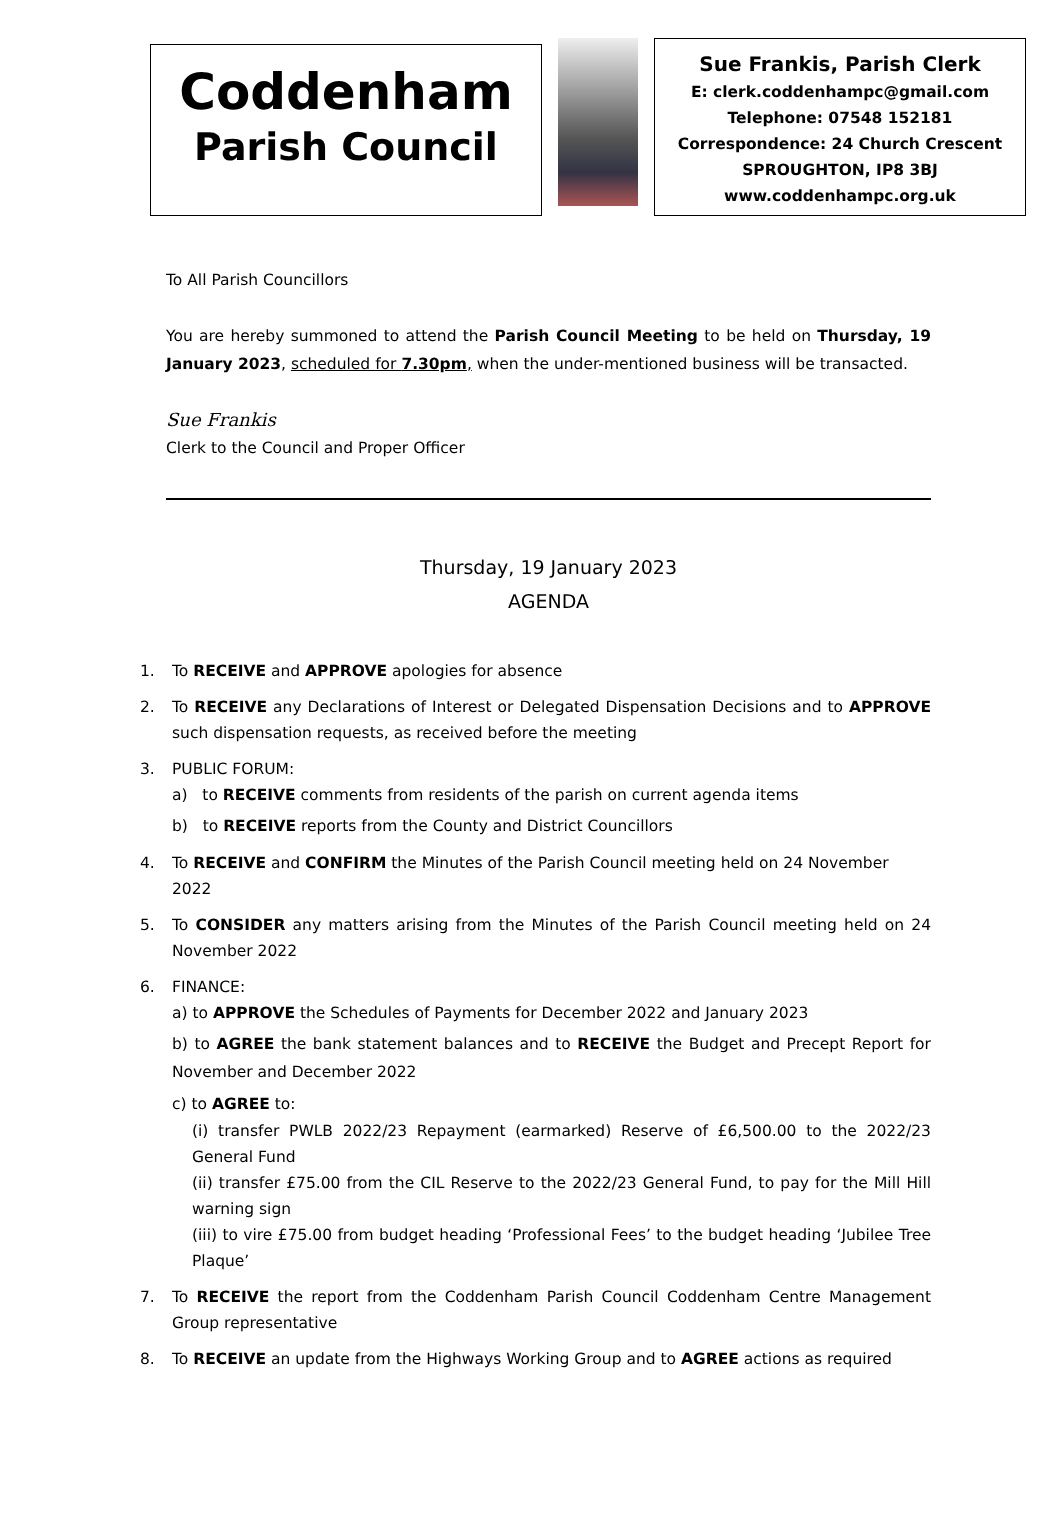Coddenham
Parish Council
Sue Frankis, Parish Clerk
E: clerk.coddenhampc@gmail.com
Telephone: 07548 152181
Correspondence: 24 Church Crescent
SPROUGHTON, IP8 3BJ
www.coddenhampc.org.uk
To All Parish Councillors
You are hereby summoned to attend the Parish Council Meeting to be held on Thursday, 19 January 2023, scheduled for 7.30pm, when the under-mentioned business will be transacted.
Sue Frankis
Clerk to the Council and Proper Officer
Thursday, 19 January 2023
AGENDA
1. To RECEIVE and APPROVE apologies for absence
2. To RECEIVE any Declarations of Interest or Delegated Dispensation Decisions and to APPROVE such dispensation requests, as received before the meeting
3. PUBLIC FORUM:
a) to RECEIVE comments from residents of the parish on current agenda items
b) to RECEIVE reports from the County and District Councillors
4. To RECEIVE and CONFIRM the Minutes of the Parish Council meeting held on 24 November 2022
5. To CONSIDER any matters arising from the Minutes of the Parish Council meeting held on 24 November 2022
6. FINANCE:
a) to APPROVE the Schedules of Payments for December 2022 and January 2023
b) to AGREE the bank statement balances and to RECEIVE the Budget and Precept Report for November and December 2022
c) to AGREE to:
(i) transfer PWLB 2022/23 Repayment (earmarked) Reserve of £6,500.00 to the 2022/23 General Fund
(ii) transfer £75.00 from the CIL Reserve to the 2022/23 General Fund, to pay for the Mill Hill warning sign
(iii) to vire £75.00 from budget heading ‘Professional Fees’ to the budget heading ‘Jubilee Tree Plaque’
7. To RECEIVE the report from the Coddenham Parish Council Coddenham Centre Management Group representative
8. To RECEIVE an update from the Highways Working Group and to AGREE actions as required